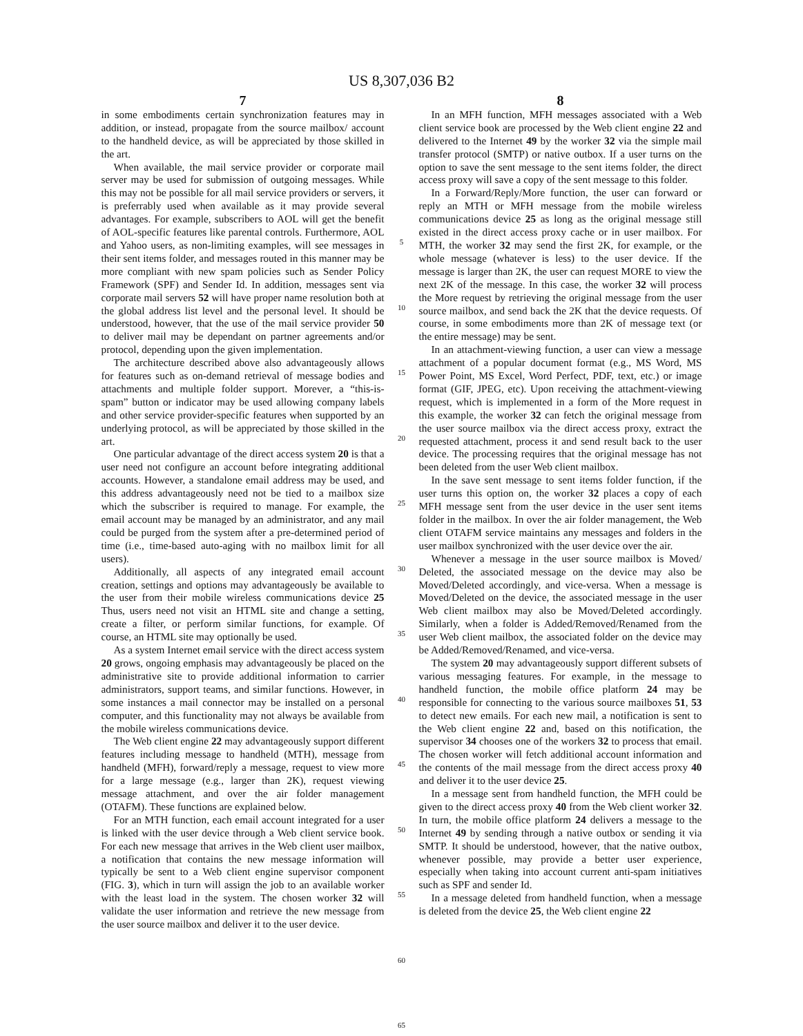US 8,307,036 B2
7
in some embodiments certain synchronization features may in addition, or instead, propagate from the source mailbox/ account to the handheld device, as will be appreciated by those skilled in the art.
When available, the mail service provider or corporate mail server may be used for submission of outgoing messages. While this may not be possible for all mail service providers or servers, it is preferrably used when available as it may provide several advantages. For example, subscribers to AOL will get the benefit of AOL-specific features like parental controls. Furthermore, AOL and Yahoo users, as non-limiting examples, will see messages in their sent items folder, and messages routed in this manner may be more compliant with new spam policies such as Sender Policy Framework (SPF) and Sender Id. In addition, messages sent via corporate mail servers 52 will have proper name resolution both at the global address list level and the personal level. It should be understood, however, that the use of the mail service provider 50 to deliver mail may be dependant on partner agreements and/or protocol, depending upon the given implementation.
The architecture described above also advantageously allows for features such as on-demand retrieval of message bodies and attachments and multiple folder support. Morever, a “this-is-spam” button or indicator may be used allowing company labels and other service provider-specific features when supported by an underlying protocol, as will be appreciated by those skilled in the art.
One particular advantage of the direct access system 20 is that a user need not configure an account before integrating additional accounts. However, a standalone email address may be used, and this address advantageously need not be tied to a mailbox size which the subscriber is required to manage. For example, the email account may be managed by an administrator, and any mail could be purged from the system after a pre-determined period of time (i.e., time-based auto-aging with no mailbox limit for all users).
Additionally, all aspects of any integrated email account creation, settings and options may advantageously be available to the user from their mobile wireless communications device 25 Thus, users need not visit an HTML site and change a setting, create a filter, or perform similar functions, for example. Of course, an HTML site may optionally be used.
As a system Internet email service with the direct access system 20 grows, ongoing emphasis may advantageously be placed on the administrative site to provide additional information to carrier administrators, support teams, and similar functions. However, in some instances a mail connector may be installed on a personal computer, and this functionality may not always be available from the mobile wireless communications device.
The Web client engine 22 may advantageously support different features including message to handheld (MTH), message from handheld (MFH), forward/reply a message, request to view more for a large message (e.g., larger than 2K), request viewing message attachment, and over the air folder management (OTAFM). These functions are explained below.
For an MTH function, each email account integrated for a user is linked with the user device through a Web client service book. For each new message that arrives in the Web client user mailbox, a notification that contains the new message information will typically be sent to a Web client engine supervisor component (FIG. 3), which in turn will assign the job to an available worker with the least load in the system. The chosen worker 32 will validate the user information and retrieve the new message from the user source mailbox and deliver it to the user device.
5
10
15
20
25
30
35
40
45
50
55
60
65
8
In an MFH function, MFH messages associated with a Web client service book are processed by the Web client engine 22 and delivered to the Internet 49 by the worker 32 via the simple mail transfer protocol (SMTP) or native outbox. If a user turns on the option to save the sent message to the sent items folder, the direct access proxy will save a copy of the sent message to this folder.
In a Forward/Reply/More function, the user can forward or reply an MTH or MFH message from the mobile wireless communications device 25 as long as the original message still existed in the direct access proxy cache or in user mailbox. For MTH, the worker 32 may send the first 2K, for example, or the whole message (whatever is less) to the user device. If the message is larger than 2K, the user can request MORE to view the next 2K of the message. In this case, the worker 32 will process the More request by retrieving the original message from the user source mailbox, and send back the 2K that the device requests. Of course, in some embodiments more than 2K of message text (or the entire message) may be sent.
In an attachment-viewing function, a user can view a message attachment of a popular document format (e.g., MS Word, MS Power Point, MS Excel, Word Perfect, PDF, text, etc.) or image format (GIF, JPEG, etc). Upon receiving the attachment-viewing request, which is implemented in a form of the More request in this example, the worker 32 can fetch the original message from the user source mailbox via the direct access proxy, extract the requested attachment, process it and send result back to the user device. The processing requires that the original message has not been deleted from the user Web client mailbox.
In the save sent message to sent items folder function, if the user turns this option on, the worker 32 places a copy of each MFH message sent from the user device in the user sent items folder in the mailbox. In over the air folder management, the Web client OTAFM service maintains any messages and folders in the user mailbox synchronized with the user device over the air.
Whenever a message in the user source mailbox is Moved/ Deleted, the associated message on the device may also be Moved/Deleted accordingly, and vice-versa. When a message is Moved/Deleted on the device, the associated message in the user Web client mailbox may also be Moved/Deleted accordingly. Similarly, when a folder is Added/Removed/Renamed from the user Web client mailbox, the associated folder on the device may be Added/Removed/Renamed, and vice-versa.
The system 20 may advantageously support different subsets of various messaging features. For example, in the message to handheld function, the mobile office platform 24 may be responsible for connecting to the various source mailboxes 51, 53 to detect new emails. For each new mail, a notification is sent to the Web client engine 22 and, based on this notification, the supervisor 34 chooses one of the workers 32 to process that email. The chosen worker will fetch additional account information and the contents of the mail message from the direct access proxy 40 and deliver it to the user device 25.
In a message sent from handheld function, the MFH could be given to the direct access proxy 40 from the Web client worker 32. In turn, the mobile office platform 24 delivers a message to the Internet 49 by sending through a native outbox or sending it via SMTP. It should be understood, however, that the native outbox, whenever possible, may provide a better user experience, especially when taking into account current anti-spam initiatives such as SPF and sender Id.
In a message deleted from handheld function, when a message is deleted from the device 25, the Web client engine 22